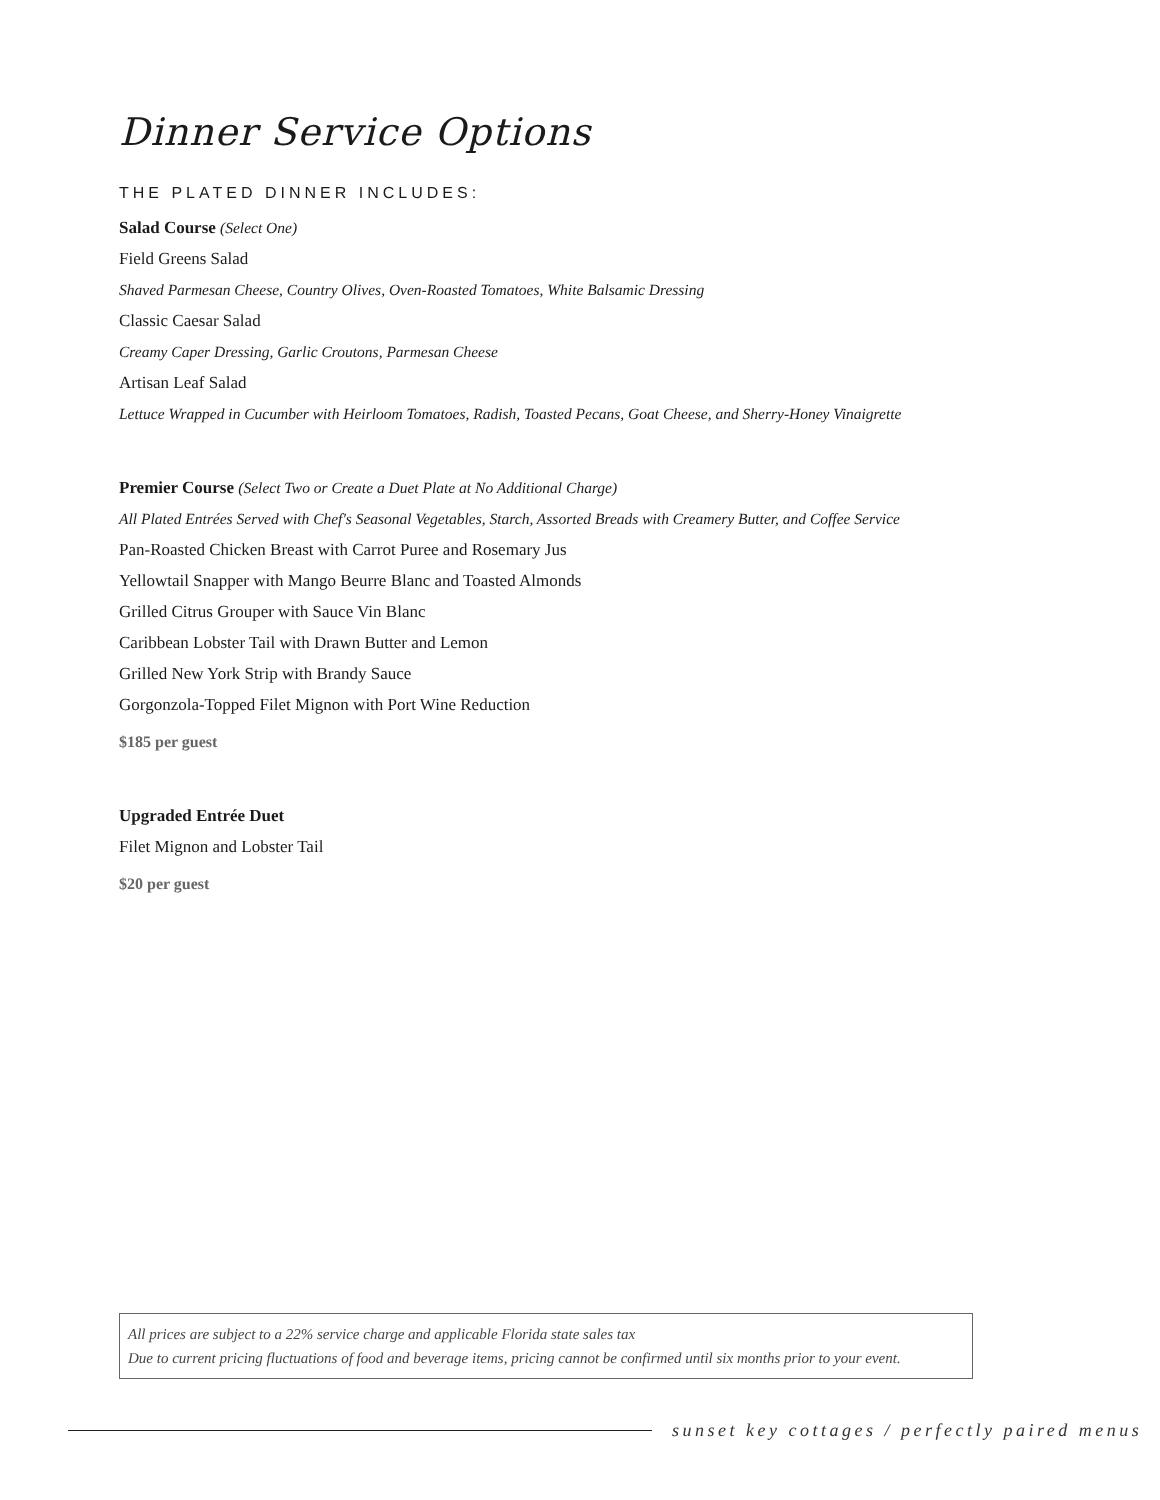Dinner Service Options
THE PLATED DINNER INCLUDES:
Salad Course (Select One)
Field Greens Salad
Shaved Parmesan Cheese, Country Olives, Oven-Roasted Tomatoes, White Balsamic Dressing
Classic Caesar Salad
Creamy Caper Dressing, Garlic Croutons, Parmesan Cheese
Artisan Leaf Salad
Lettuce Wrapped in Cucumber with Heirloom Tomatoes, Radish, Toasted Pecans, Goat Cheese, and Sherry-Honey Vinaigrette
Premier Course (Select Two or Create a Duet Plate at No Additional Charge)
All Plated Entrées Served with Chef's Seasonal Vegetables, Starch, Assorted Breads with Creamery Butter, and Coffee Service
Pan-Roasted Chicken Breast with Carrot Puree and Rosemary Jus
Yellowtail Snapper with Mango Beurre Blanc and Toasted Almonds
Grilled Citrus Grouper with Sauce Vin Blanc
Caribbean Lobster Tail with Drawn Butter and Lemon
Grilled New York Strip with Brandy Sauce
Gorgonzola-Topped Filet Mignon with Port Wine Reduction
$185 per guest
Upgraded Entrée Duet
Filet Mignon and Lobster Tail
$20 per guest
All prices are subject to a 22% service charge and applicable Florida state sales tax
Due to current pricing fluctuations of food and beverage items, pricing cannot be confirmed until six months prior to your event.
sunset key cottages / perfectly paired menus